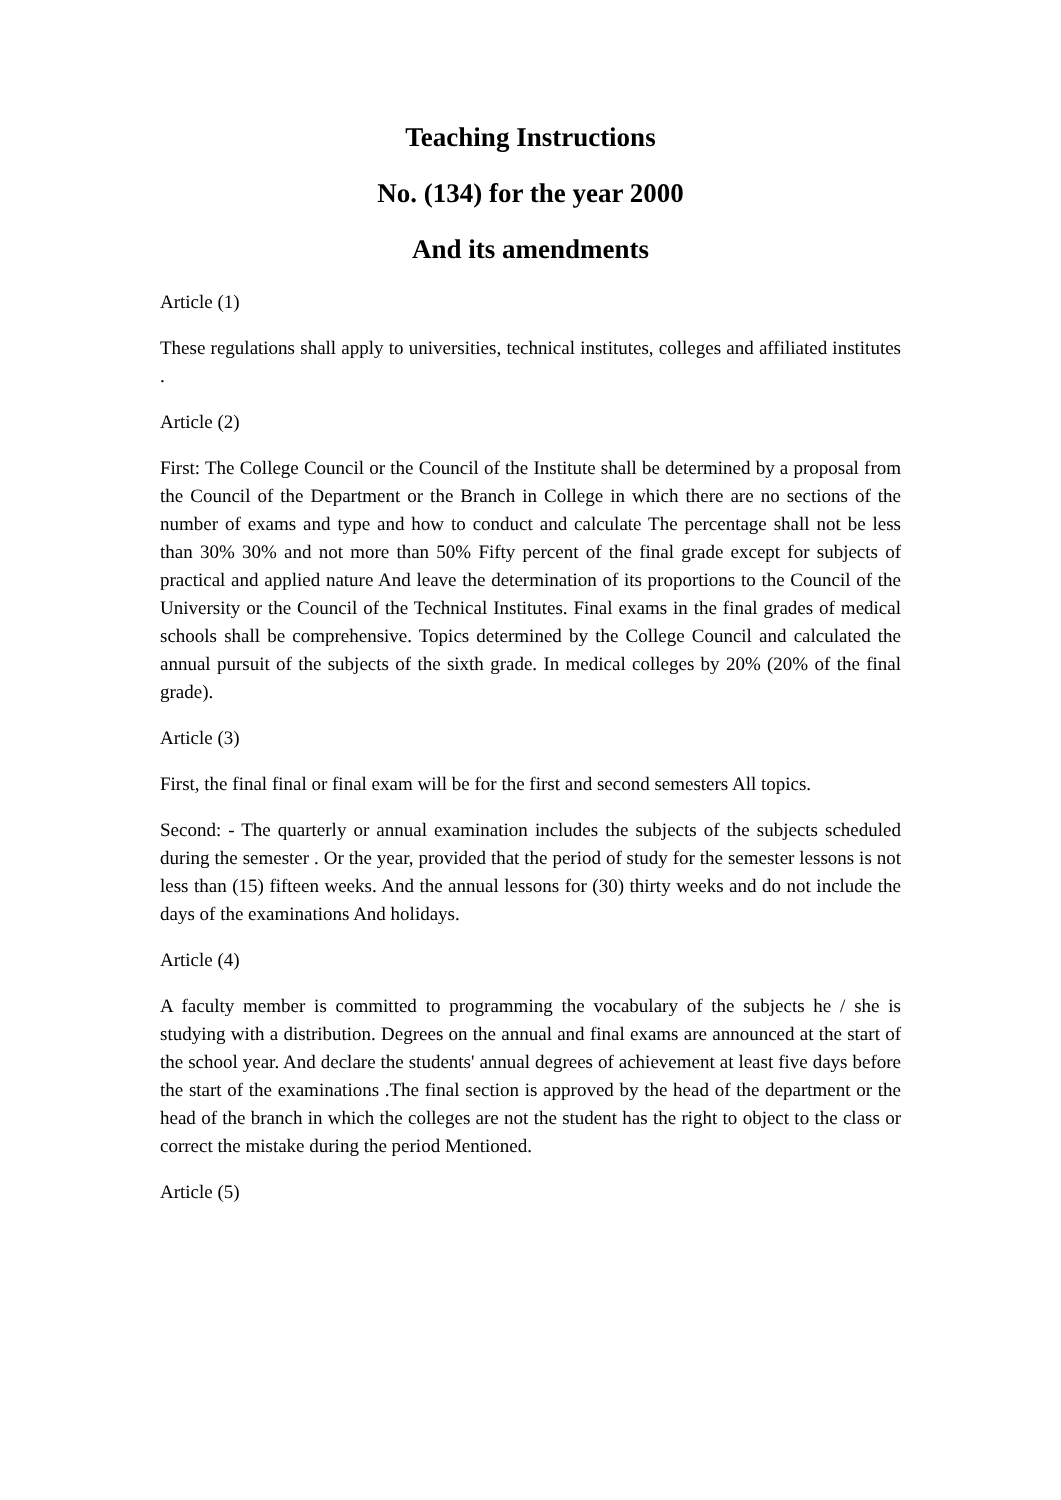Teaching Instructions
No. (134) for the year 2000
And its amendments
Article (1)
These regulations shall apply to universities, technical institutes, colleges and affiliated institutes .
Article (2)
First: The College Council or the Council of the Institute shall be determined by a proposal from the Council of the Department or the Branch in College in which there are no sections of the number of exams and type and how to conduct and calculate The percentage shall not be less than 30% 30% and not more than 50% Fifty percent of the final grade except for subjects of practical and applied nature And leave the determination of its proportions to the Council of the University or the Council of the Technical Institutes. Final exams in the final grades of medical schools shall be comprehensive. Topics determined by the College Council and calculated the annual pursuit of the subjects of the sixth grade. In medical colleges by 20% (20% of the final grade).
Article (3)
First, the final final or final exam will be for the first and second semesters All topics.
Second: - The quarterly or annual examination includes the subjects of the subjects scheduled during the semester . Or the year, provided that the period of study for the semester lessons is not less than (15) fifteen weeks. And the annual lessons for (30) thirty weeks and do not include the days of the examinations And holidays.
Article (4)
A faculty member is committed to programming the vocabulary of the subjects he / she is studying with a distribution. Degrees on the annual and final exams are announced at the start of the school year. And declare the students' annual degrees of achievement at least five days before the start of the examinations .The final section is approved by the head of the department or the head of the branch in which the colleges are not the student has the right to object to the class or correct the mistake during the period Mentioned.
Article (5)